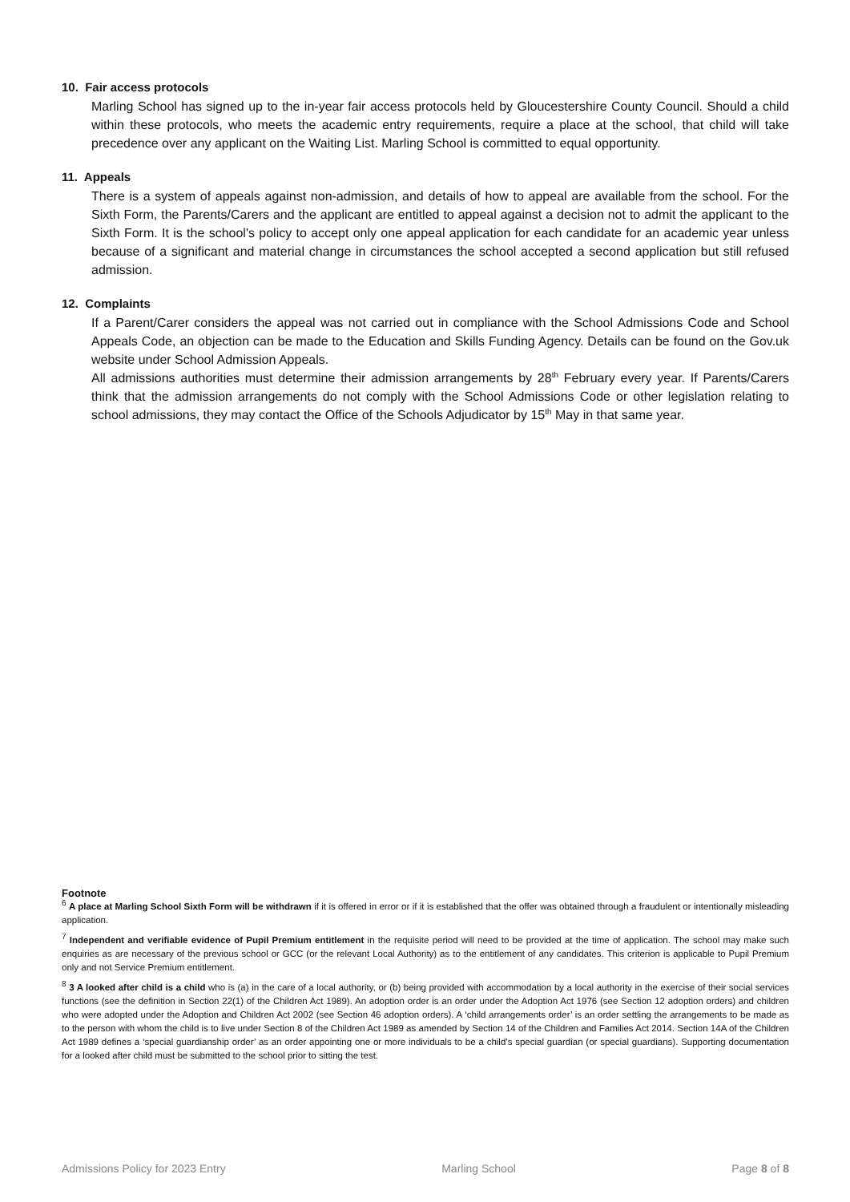10. Fair access protocols
Marling School has signed up to the in-year fair access protocols held by Gloucestershire County Council. Should a child within these protocols, who meets the academic entry requirements, require a place at the school, that child will take precedence over any applicant on the Waiting List. Marling School is committed to equal opportunity.
11. Appeals
There is a system of appeals against non-admission, and details of how to appeal are available from the school. For the Sixth Form, the Parents/Carers and the applicant are entitled to appeal against a decision not to admit the applicant to the Sixth Form. It is the school's policy to accept only one appeal application for each candidate for an academic year unless because of a significant and material change in circumstances the school accepted a second application but still refused admission.
12. Complaints
If a Parent/Carer considers the appeal was not carried out in compliance with the School Admissions Code and School Appeals Code, an objection can be made to the Education and Skills Funding Agency. Details can be found on the Gov.uk website under School Admission Appeals.
All admissions authorities must determine their admission arrangements by 28<sup>th</sup> February every year. If Parents/Carers think that the admission arrangements do not comply with the School Admissions Code or other legislation relating to school admissions, they may contact the Office of the Schools Adjudicator by 15<sup>th</sup> May in that same year.
Footnote
<sup>6</sup> A place at Marling School Sixth Form will be withdrawn if it is offered in error or if it is established that the offer was obtained through a fraudulent or intentionally misleading application.
<sup>7</sup> Independent and verifiable evidence of Pupil Premium entitlement in the requisite period will need to be provided at the time of application. The school may make such enquiries as are necessary of the previous school or GCC (or the relevant Local Authority) as to the entitlement of any candidates. This criterion is applicable to Pupil Premium only and not Service Premium entitlement.
<sup>8</sup> 3 A looked after child is a child who is (a) in the care of a local authority, or (b) being provided with accommodation by a local authority in the exercise of their social services functions (see the definition in Section 22(1) of the Children Act 1989). An adoption order is an order under the Adoption Act 1976 (see Section 12 adoption orders) and children who were adopted under the Adoption and Children Act 2002 (see Section 46 adoption orders). A ‘child arrangements order’ is an order settling the arrangements to be made as to the person with whom the child is to live under Section 8 of the Children Act 1989 as amended by Section 14 of the Children and Families Act 2014. Section 14A of the Children Act 1989 defines a ‘special guardianship order’ as an order appointing one or more individuals to be a child’s special guardian (or special guardians). Supporting documentation for a looked after child must be submitted to the school prior to sitting the test.
Admissions Policy for 2023 Entry Marling School Page 8 of 8